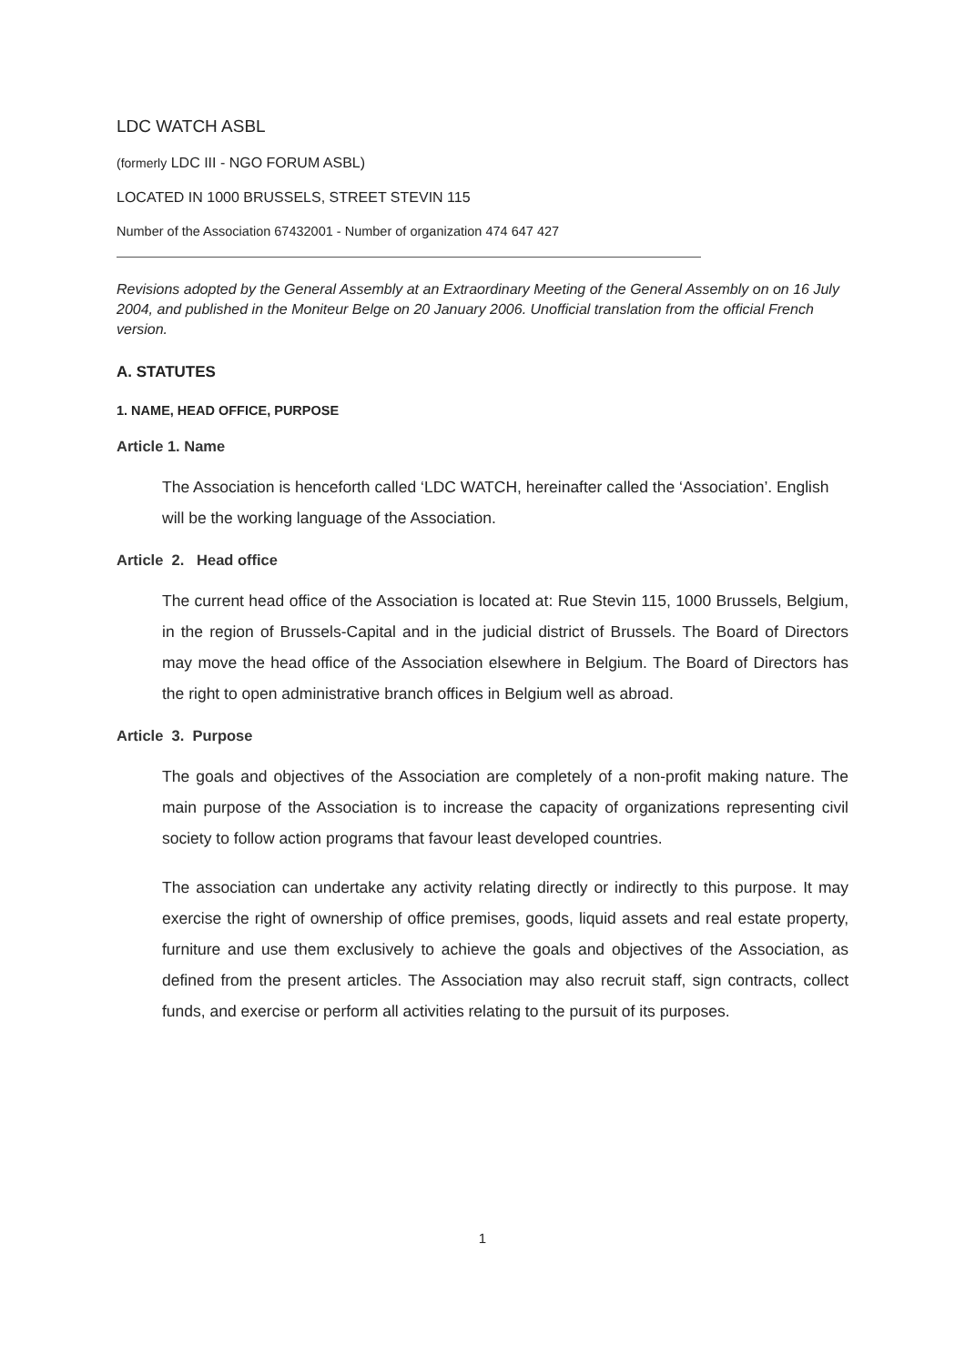LDC WATCH ASBL
(formerly LDC III - NGO FORUM ASBL)
LOCATED IN 1000 BRUSSELS, STREET STEVIN 115
Number of the Association 67432001 - Number of organization 474 647 427
Revisions adopted by the General Assembly at an Extraordinary Meeting of the General Assembly on on 16 July 2004, and published in the Moniteur Belge on 20 January 2006. Unofficial translation from the official French version.
A. STATUTES
1. NAME, HEAD OFFICE, PURPOSE
Article 1. Name
The Association is henceforth called ‘LDC WATCH, hereinafter called the ‘Association’. English will be the working language of the Association.
Article 2. Head office
The current head office of the Association is located at: Rue Stevin 115, 1000 Brussels, Belgium, in the region of Brussels-Capital and in the judicial district of Brussels. The Board of Directors may move the head office of the Association elsewhere in Belgium. The Board of Directors has the right to open administrative branch offices in Belgium well as abroad.
Article 3. Purpose
The goals and objectives of the Association are completely of a non-profit making nature. The main purpose of the Association is to increase the capacity of organizations representing civil society to follow action programs that favour least developed countries.
The association can undertake any activity relating directly or indirectly to this purpose. It may exercise the right of ownership of office premises, goods, liquid assets and real estate property, furniture and use them exclusively to achieve the goals and objectives of the Association, as defined from the present articles. The Association may also recruit staff, sign contracts, collect funds, and exercise or perform all activities relating to the pursuit of its purposes.
1